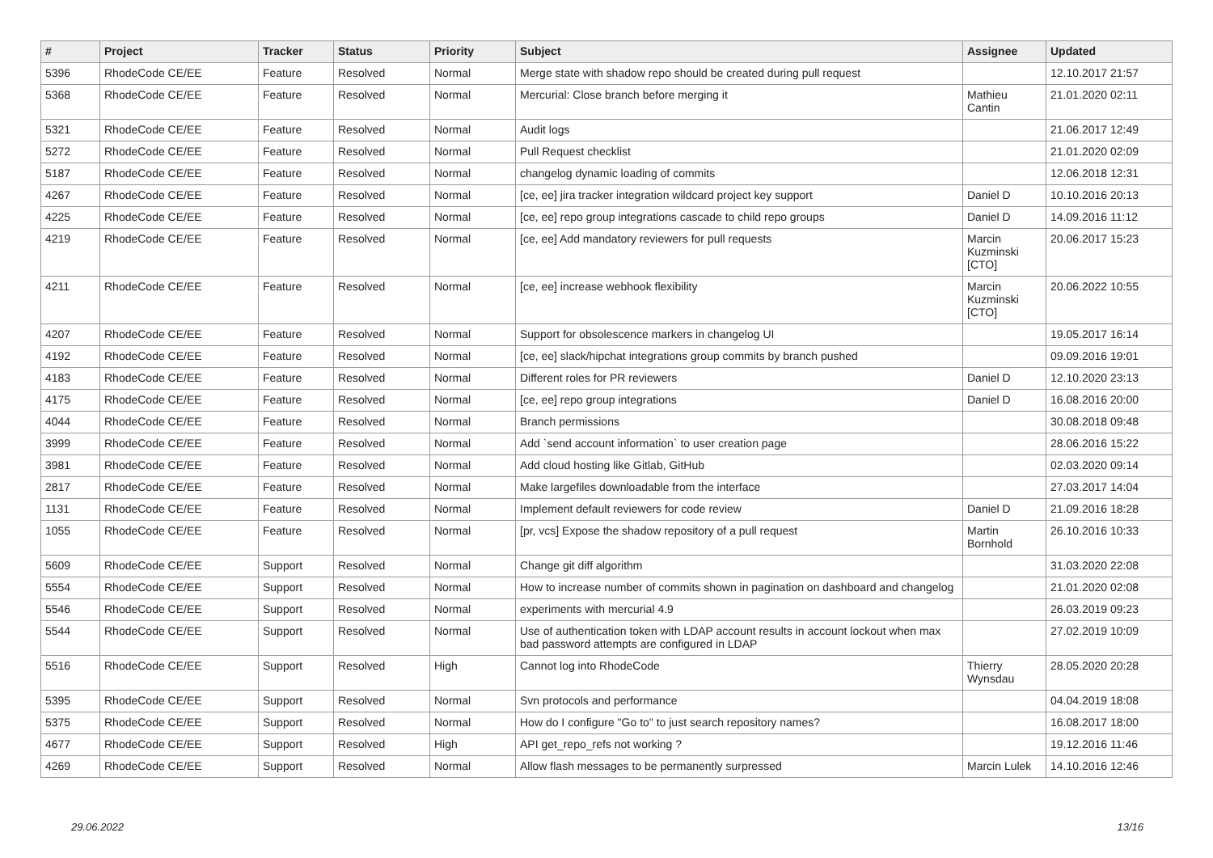| # | Project | Tracker | Status | Priority | Subject | Assignee | Updated |
| --- | --- | --- | --- | --- | --- | --- | --- |
| 5396 | RhodeCode CE/EE | Feature | Resolved | Normal | Merge state with shadow repo should be created during pull request | | 12.10.2017 21:57 |
| 5368 | RhodeCode CE/EE | Feature | Resolved | Normal | Mercurial: Close branch before merging it | Mathieu Cantin | 21.01.2020 02:11 |
| 5321 | RhodeCode CE/EE | Feature | Resolved | Normal | Audit logs | | 21.06.2017 12:49 |
| 5272 | RhodeCode CE/EE | Feature | Resolved | Normal | Pull Request checklist | | 21.01.2020 02:09 |
| 5187 | RhodeCode CE/EE | Feature | Resolved | Normal | changelog dynamic loading of commits | | 12.06.2018 12:31 |
| 4267 | RhodeCode CE/EE | Feature | Resolved | Normal | [ce, ee] jira tracker integration wildcard project key support | Daniel D | 10.10.2016 20:13 |
| 4225 | RhodeCode CE/EE | Feature | Resolved | Normal | [ce, ee] repo group integrations cascade to child repo groups | Daniel D | 14.09.2016 11:12 |
| 4219 | RhodeCode CE/EE | Feature | Resolved | Normal | [ce, ee] Add mandatory reviewers for pull requests | Marcin Kuzminski [CTO] | 20.06.2017 15:23 |
| 4211 | RhodeCode CE/EE | Feature | Resolved | Normal | [ce, ee] increase webhook flexibility | Marcin Kuzminski [CTO] | 20.06.2022 10:55 |
| 4207 | RhodeCode CE/EE | Feature | Resolved | Normal | Support for obsolescence markers in changelog UI | | 19.05.2017 16:14 |
| 4192 | RhodeCode CE/EE | Feature | Resolved | Normal | [ce, ee] slack/hipchat integrations group commits by branch pushed | | 09.09.2016 19:01 |
| 4183 | RhodeCode CE/EE | Feature | Resolved | Normal | Different roles for PR reviewers | Daniel D | 12.10.2020 23:13 |
| 4175 | RhodeCode CE/EE | Feature | Resolved | Normal | [ce, ee] repo group integrations | Daniel D | 16.08.2016 20:00 |
| 4044 | RhodeCode CE/EE | Feature | Resolved | Normal | Branch permissions | | 30.08.2018 09:48 |
| 3999 | RhodeCode CE/EE | Feature | Resolved | Normal | Add `send account information` to user creation page | | 28.06.2016 15:22 |
| 3981 | RhodeCode CE/EE | Feature | Resolved | Normal | Add cloud hosting like Gitlab, GitHub | | 02.03.2020 09:14 |
| 2817 | RhodeCode CE/EE | Feature | Resolved | Normal | Make largefiles downloadable from the interface | | 27.03.2017 14:04 |
| 1131 | RhodeCode CE/EE | Feature | Resolved | Normal | Implement default reviewers for code review | Daniel D | 21.09.2016 18:28 |
| 1055 | RhodeCode CE/EE | Feature | Resolved | Normal | [pr, vcs] Expose the shadow repository of a pull request | Martin Bornhold | 26.10.2016 10:33 |
| 5609 | RhodeCode CE/EE | Support | Resolved | Normal | Change git diff algorithm | | 31.03.2020 22:08 |
| 5554 | RhodeCode CE/EE | Support | Resolved | Normal | How to increase number of commits shown in pagination on dashboard and changelog | | 21.01.2020 02:08 |
| 5546 | RhodeCode CE/EE | Support | Resolved | Normal | experiments with mercurial 4.9 | | 26.03.2019 09:23 |
| 5544 | RhodeCode CE/EE | Support | Resolved | Normal | Use of authentication token with LDAP account results in account lockout when max bad password attempts are configured in LDAP | | 27.02.2019 10:09 |
| 5516 | RhodeCode CE/EE | Support | Resolved | High | Cannot log into RhodeCode | Thierry Wynsdau | 28.05.2020 20:28 |
| 5395 | RhodeCode CE/EE | Support | Resolved | Normal | Svn protocols and performance | | 04.04.2019 18:08 |
| 5375 | RhodeCode CE/EE | Support | Resolved | Normal | How do I configure "Go to" to just search repository names? | | 16.08.2017 18:00 |
| 4677 | RhodeCode CE/EE | Support | Resolved | High | API get_repo_refs not working ? | | 19.12.2016 11:46 |
| 4269 | RhodeCode CE/EE | Support | Resolved | Normal | Allow flash messages to be permanently surpressed | Marcin Lulek | 14.10.2016 12:46 |
29.06.2022 13/16